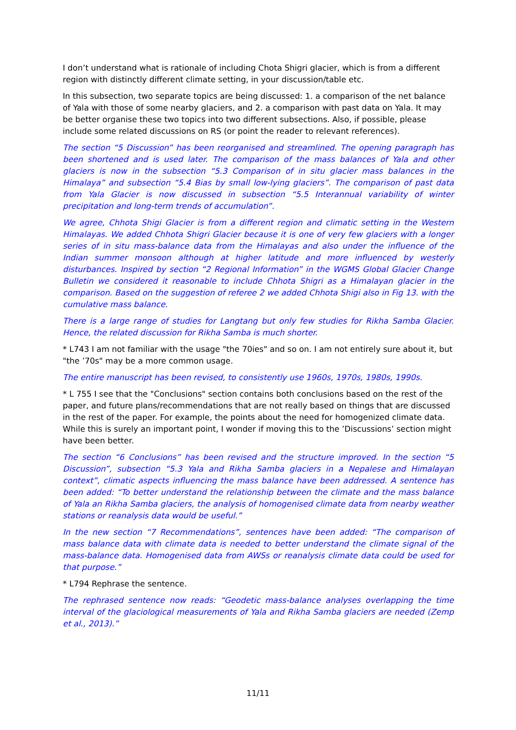I don’t understand what is rationale of including Chota Shigri glacier, which is from a different region with distinctly different climate setting, in your discussion/table etc.
In this subsection, two separate topics are being discussed: 1. a comparison of the net balance of Yala with those of some nearby glaciers, and 2. a comparison with past data on Yala. It may be better organise these two topics into two different subsections. Also, if possible, please include some related discussions on RS (or point the reader to relevant references).
The section “5 Discussion” has been reorganised and streamlined. The opening paragraph has been shortened and is used later. The comparison of the mass balances of Yala and other glaciers is now in the subsection “5.3 Comparison of in situ glacier mass balances in the Himalaya” and subsection “5.4 Bias by small low-lying glaciers”. The comparison of past data from Yala Glacier is now discussed in subsection “5.5 Interannual variability of winter precipitation and long-term trends of accumulation”.
We agree, Chhota Shigi Glacier is from a different region and climatic setting in the Western Himalayas. We added Chhota Shigri Glacier because it is one of very few glaciers with a longer series of in situ mass-balance data from the Himalayas and also under the influence of the Indian summer monsoon although at higher latitude and more influenced by westerly disturbances. Inspired by section “2 Regional Information” in the WGMS Global Glacier Change Bulletin we considered it reasonable to include Chhota Shigri as a Himalayan glacier in the comparison. Based on the suggestion of referee 2 we added Chhota Shigi also in Fig 13. with the cumulative mass balance.
There is a large range of studies for Langtang but only few studies for Rikha Samba Glacier. Hence, the related discussion for Rikha Samba is much shorter.
* L743 I am not familiar with the usage "the 70ies" and so on. I am not entirely sure about it, but "the ’70s" may be a more common usage.
The entire manuscript has been revised, to consistently use 1960s, 1970s, 1980s, 1990s.
* L 755 I see that the "Conclusions" section contains both conclusions based on the rest of the paper, and future plans/recommendations that are not really based on things that are discussed in the rest of the paper. For example, the points about the need for homogenized climate data. While this is surely an important point, I wonder if moving this to the ’Discussions’ section might have been better.
The section “6 Conclusions” has been revised and the structure improved. In the section “5 Discussion”, subsection “5.3 Yala and Rikha Samba glaciers in a Nepalese and Himalayan context”, climatic aspects influencing the mass balance have been addressed. A sentence has been added: “To better understand the relationship between the climate and the mass balance of Yala an Rikha Samba glaciers, the analysis of homogenised climate data from nearby weather stations or reanalysis data would be useful.”
In the new section “7 Recommendations”, sentences have been added: “The comparison of mass balance data with climate data is needed to better understand the climate signal of the mass-balance data. Homogenised data from AWSs or reanalysis climate data could be used for that purpose.”
* L794 Rephrase the sentence.
The rephrased sentence now reads: “Geodetic mass-balance analyses overlapping the time interval of the glaciological measurements of Yala and Rikha Samba glaciers are needed (Zemp et al., 2013).”
11/11